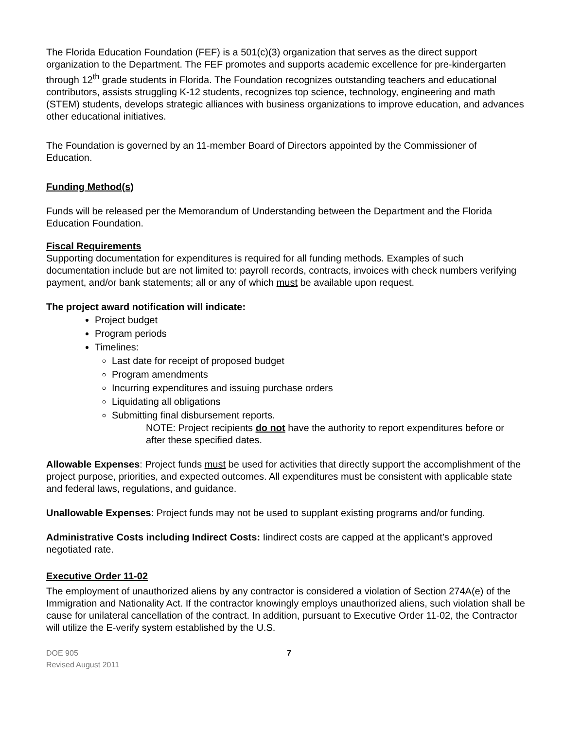The Florida Education Foundation (FEF) is a 501(c)(3) organization that serves as the direct support organization to the Department. The FEF promotes and supports academic excellence for pre-kindergarten through 12<sup>th</sup> grade students in Florida. The Foundation recognizes outstanding teachers and educational contributors, assists struggling K-12 students, recognizes top science, technology, engineering and math (STEM) students, develops strategic alliances with business organizations to improve education, and advances other educational initiatives.
The Foundation is governed by an 11-member Board of Directors appointed by the Commissioner of Education.
Funding Method(s)
Funds will be released per the Memorandum of Understanding between the Department and the Florida Education Foundation.
Fiscal Requirements
Supporting documentation for expenditures is required for all funding methods. Examples of such documentation include but are not limited to: payroll records, contracts, invoices with check numbers verifying payment, and/or bank statements; all or any of which must be available upon request.
The project award notification will indicate:
Project budget
Program periods
Timelines:
Last date for receipt of proposed budget
Program amendments
Incurring expenditures and issuing purchase orders
Liquidating all obligations
Submitting final disbursement reports.
NOTE: Project recipients do not have the authority to report expenditures before or after these specified dates.
Allowable Expenses: Project funds must be used for activities that directly support the accomplishment of the project purpose, priorities, and expected outcomes. All expenditures must be consistent with applicable state and federal laws, regulations, and guidance.
Unallowable Expenses: Project funds may not be used to supplant existing programs and/or funding.
Administrative Costs including Indirect Costs: Iindirect costs are capped at the applicant’s approved negotiated rate.
Executive Order 11-02
The employment of unauthorized aliens by any contractor is considered a violation of Section 274A(e) of the Immigration and Nationality Act. If the contractor knowingly employs unauthorized aliens, such violation shall be cause for unilateral cancellation of the contract. In addition, pursuant to Executive Order 11-02, the Contractor will utilize the E-verify system established by the U.S.
DOE 905
Revised August 2011
7